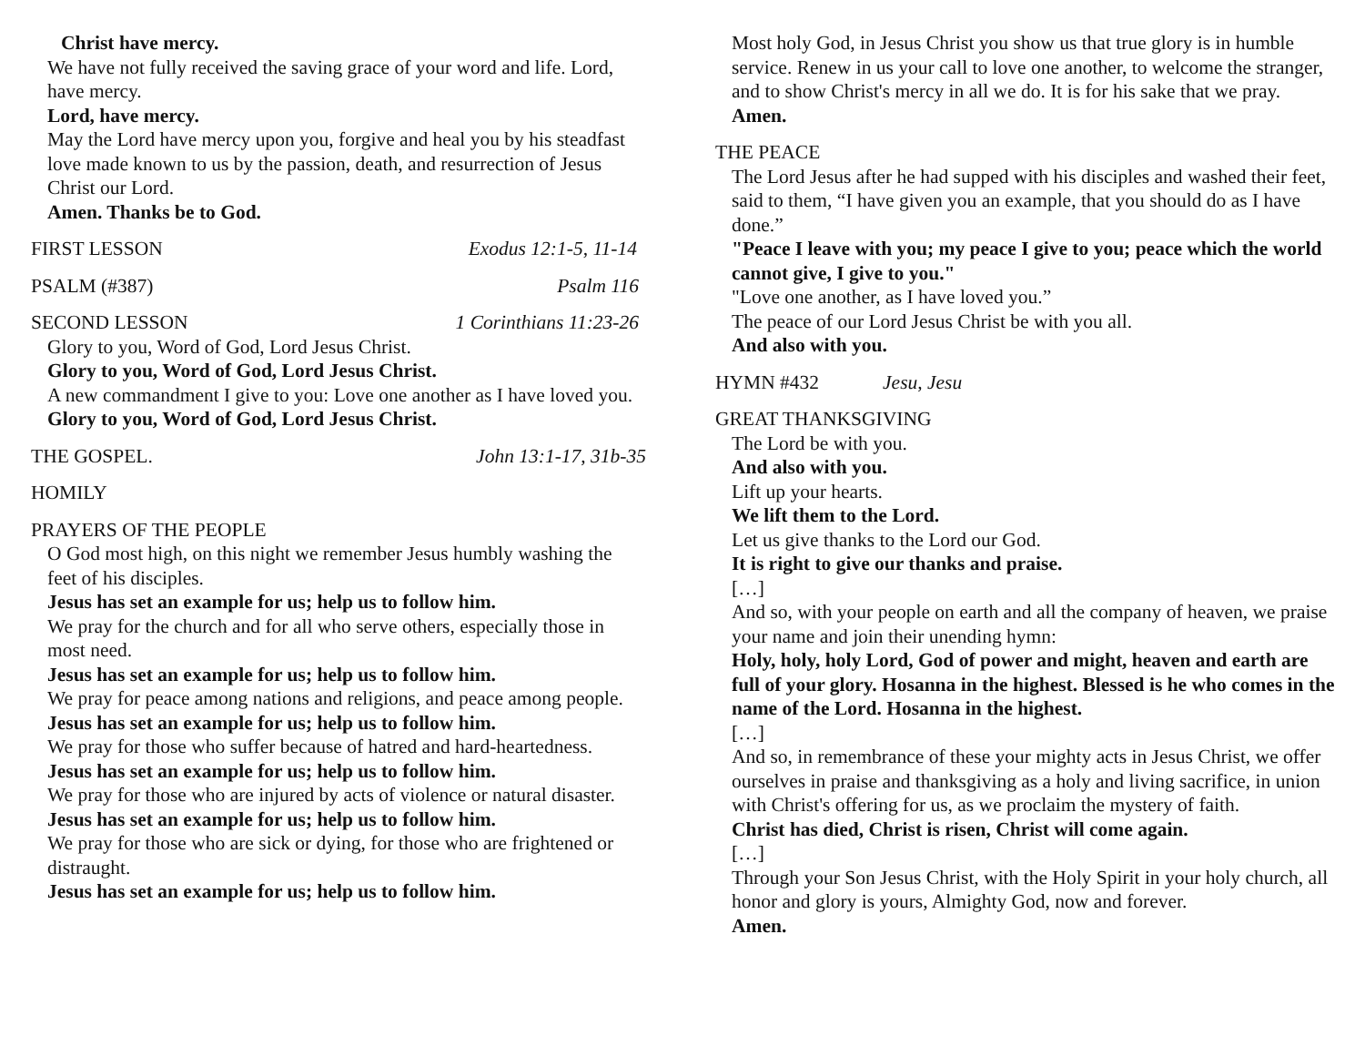Christ have mercy.
We have not fully received the saving grace of your word and life. Lord, have mercy.
Lord, have mercy.
May the Lord have mercy upon you, forgive and heal you by his steadfast love made known to us by the passion, death, and resurrection of Jesus Christ our Lord.
Amen. Thanks be to God.
FIRST LESSON Exodus 12:1-5, 11-14
PSALM (#387) Psalm 116
SECOND LESSON 1 Corinthians 11:23-26
Glory to you, Word of God, Lord Jesus Christ.
Glory to you, Word of God, Lord Jesus Christ.
A new commandment I give to you: Love one another as I have loved you.
Glory to you, Word of God, Lord Jesus Christ.
THE GOSPEL. John 13:1-17, 31b-35
HOMILY
PRAYERS OF THE PEOPLE
O God most high, on this night we remember Jesus humbly washing the feet of his disciples.
Jesus has set an example for us; help us to follow him.
We pray for the church and for all who serve others, especially those in most need.
Jesus has set an example for us; help us to follow him.
We pray for peace among nations and religions, and peace among people.
Jesus has set an example for us; help us to follow him.
We pray for those who suffer because of hatred and hard-heartedness.
Jesus has set an example for us; help us to follow him.
We pray for those who are injured by acts of violence or natural disaster.
Jesus has set an example for us; help us to follow him.
We pray for those who are sick or dying, for those who are frightened or distraught.
Jesus has set an example for us; help us to follow him.
Most holy God, in Jesus Christ you show us that true glory is in humble service. Renew in us your call to love one another, to welcome the stranger, and to show Christ's mercy in all we do. It is for his sake that we pray.
Amen.
THE PEACE
The Lord Jesus after he had supped with his disciples and washed their feet, said to them, “I have given you an example, that you should do as I have done.”
"Peace I leave with you; my peace I give to you; peace which the world cannot give, I give to you."
"Love one another, as I have loved you.”
The peace of our Lord Jesus Christ be with you all.
And also with you.
HYMN #432 Jesu, Jesu
GREAT THANKSGIVING
The Lord be with you.
And also with you.
Lift up your hearts.
We lift them to the Lord.
Let us give thanks to the Lord our God.
It is right to give our thanks and praise.
[…]
And so, with your people on earth and all the company of heaven, we praise your name and join their unending hymn:
Holy, holy, holy Lord, God of power and might, heaven and earth are full of your glory. Hosanna in the highest. Blessed is he who comes in the name of the Lord. Hosanna in the highest.
[…]
And so, in remembrance of these your mighty acts in Jesus Christ, we offer ourselves in praise and thanksgiving as a holy and living sacrifice, in union with Christ's offering for us, as we proclaim the mystery of faith.
Christ has died, Christ is risen, Christ will come again.
[…]
Through your Son Jesus Christ, with the Holy Spirit in your holy church, all honor and glory is yours, Almighty God, now and forever.
Amen.